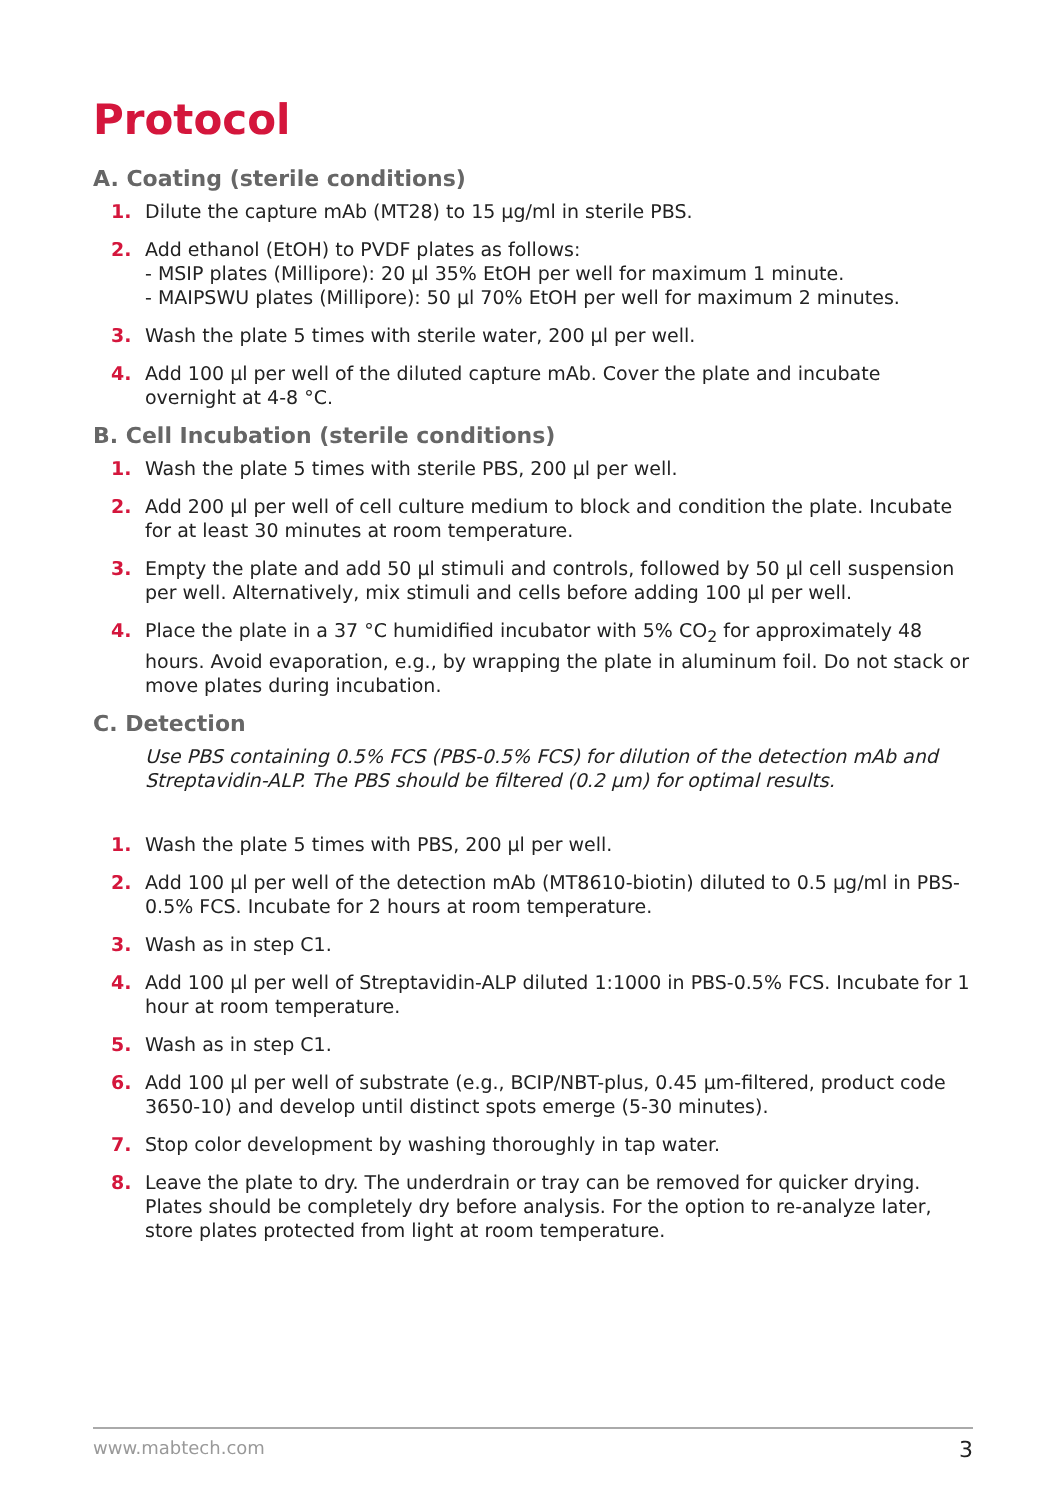Protocol
A. Coating (sterile conditions)
1. Dilute the capture mAb (MT28) to 15 µg/ml in sterile PBS.
2. Add ethanol (EtOH) to PVDF plates as follows:
- MSIP plates (Millipore): 20 µl 35% EtOH per well for maximum 1 minute.
- MAIPSWU plates (Millipore): 50 µl 70% EtOH per well for maximum 2 minutes.
3. Wash the plate 5 times with sterile water, 200 µl per well.
4. Add 100 µl per well of the diluted capture mAb. Cover the plate and incubate overnight at 4-8 °C.
B. Cell Incubation (sterile conditions)
1. Wash the plate 5 times with sterile PBS, 200 µl per well.
2. Add 200 µl per well of cell culture medium to block and condition the plate. Incubate for at least 30 minutes at room temperature.
3. Empty the plate and add 50 µl stimuli and controls, followed by 50 µl cell suspension per well. Alternatively, mix stimuli and cells before adding 100 µl per well.
4. Place the plate in a 37 °C humidified incubator with 5% CO<sub>2</sub> for approximately 48 hours. Avoid evaporation, e.g., by wrapping the plate in aluminum foil. Do not stack or move plates during incubation.
C. Detection
Use PBS containing 0.5% FCS (PBS-0.5% FCS) for dilution of the detection mAb and Streptavidin-ALP. The PBS should be filtered (0.2 µm) for optimal results.
1. Wash the plate 5 times with PBS, 200 µl per well.
2. Add 100 µl per well of the detection mAb (MT8610-biotin) diluted to 0.5 µg/ml in PBS-0.5% FCS. Incubate for 2 hours at room temperature.
3. Wash as in step C1.
4. Add 100 µl per well of Streptavidin-ALP diluted 1:1000 in PBS-0.5% FCS. Incubate for 1 hour at room temperature.
5. Wash as in step C1.
6. Add 100 µl per well of substrate (e.g., BCIP/NBT-plus, 0.45 µm-filtered, product code 3650-10) and develop until distinct spots emerge (5-30 minutes).
7. Stop color development by washing thoroughly in tap water.
8. Leave the plate to dry. The underdrain or tray can be removed for quicker drying. Plates should be completely dry before analysis. For the option to re-analyze later, store plates protected from light at room temperature.
www.mabtech.com 3